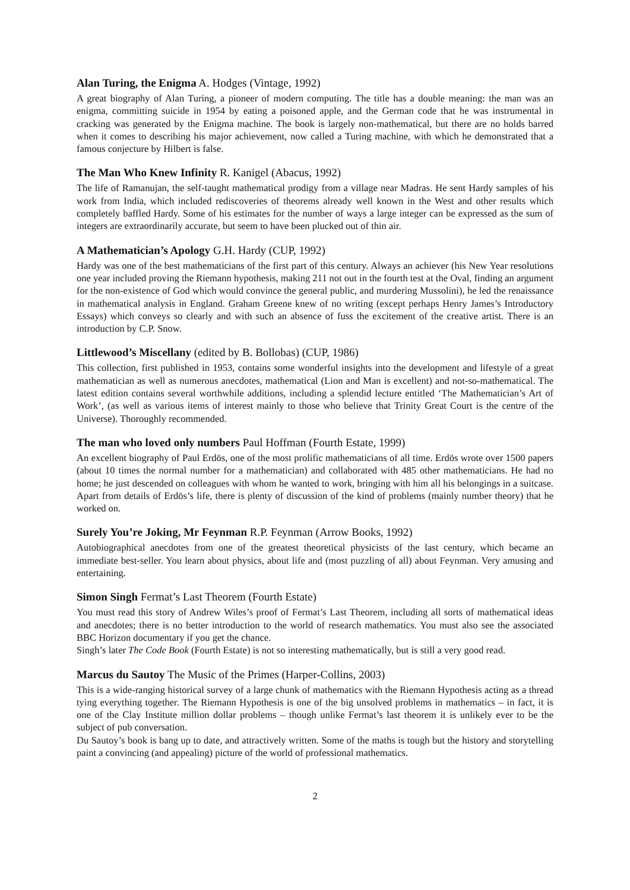Alan Turing, the Enigma A. Hodges (Vintage, 1992)
A great biography of Alan Turing, a pioneer of modern computing. The title has a double meaning: the man was an enigma, committing suicide in 1954 by eating a poisoned apple, and the German code that he was instrumental in cracking was generated by the Enigma machine. The book is largely non-mathematical, but there are no holds barred when it comes to describing his major achievement, now called a Turing machine, with which he demonstrated that a famous conjecture by Hilbert is false.
The Man Who Knew Infinity R. Kanigel (Abacus, 1992)
The life of Ramanujan, the self-taught mathematical prodigy from a village near Madras. He sent Hardy samples of his work from India, which included rediscoveries of theorems already well known in the West and other results which completely baffled Hardy. Some of his estimates for the number of ways a large integer can be expressed as the sum of integers are extraordinarily accurate, but seem to have been plucked out of thin air.
A Mathematician’s Apology G.H. Hardy (CUP, 1992)
Hardy was one of the best mathematicians of the first part of this century. Always an achiever (his New Year resolutions one year included proving the Riemann hypothesis, making 211 not out in the fourth test at the Oval, finding an argument for the non-existence of God which would convince the general public, and murdering Mussolini), he led the renaissance in mathematical analysis in England. Graham Greene knew of no writing (except perhaps Henry James’s Introductory Essays) which conveys so clearly and with such an absence of fuss the excitement of the creative artist. There is an introduction by C.P. Snow.
Littlewood’s Miscellany (edited by B. Bollobas) (CUP, 1986)
This collection, first published in 1953, contains some wonderful insights into the development and lifestyle of a great mathematician as well as numerous anecdotes, mathematical (Lion and Man is excellent) and not-so-mathematical. The latest edition contains several worthwhile additions, including a splendid lecture entitled ‘The Mathematician’s Art of Work’, (as well as various items of interest mainly to those who believe that Trinity Great Court is the centre of the Universe). Thoroughly recommended.
The man who loved only numbers Paul Hoffman (Fourth Estate, 1999)
An excellent biography of Paul Erdös, one of the most prolific mathematicians of all time. Erdös wrote over 1500 papers (about 10 times the normal number for a mathematician) and collaborated with 485 other mathematicians. He had no home; he just descended on colleagues with whom he wanted to work, bringing with him all his belongings in a suitcase. Apart from details of Erdös’s life, there is plenty of discussion of the kind of problems (mainly number theory) that he worked on.
Surely You’re Joking, Mr Feynman R.P. Feynman (Arrow Books, 1992)
Autobiographical anecdotes from one of the greatest theoretical physicists of the last century, which became an immediate best-seller. You learn about physics, about life and (most puzzling of all) about Feynman. Very amusing and entertaining.
Simon Singh Fermat’s Last Theorem (Fourth Estate)
You must read this story of Andrew Wiles’s proof of Fermat’s Last Theorem, including all sorts of mathematical ideas and anecdotes; there is no better introduction to the world of research mathematics. You must also see the associated BBC Horizon documentary if you get the chance.
Singh’s later The Code Book (Fourth Estate) is not so interesting mathematically, but is still a very good read.
Marcus du Sautoy The Music of the Primes (Harper-Collins, 2003)
This is a wide-ranging historical survey of a large chunk of mathematics with the Riemann Hypothesis acting as a thread tying everything together. The Riemann Hypothesis is one of the big unsolved problems in mathematics – in fact, it is one of the Clay Institute million dollar problems – though unlike Fermat’s last theorem it is unlikely ever to be the subject of pub conversation.
Du Sautoy’s book is bang up to date, and attractively written. Some of the maths is tough but the history and storytelling paint a convincing (and appealing) picture of the world of professional mathematics.
2